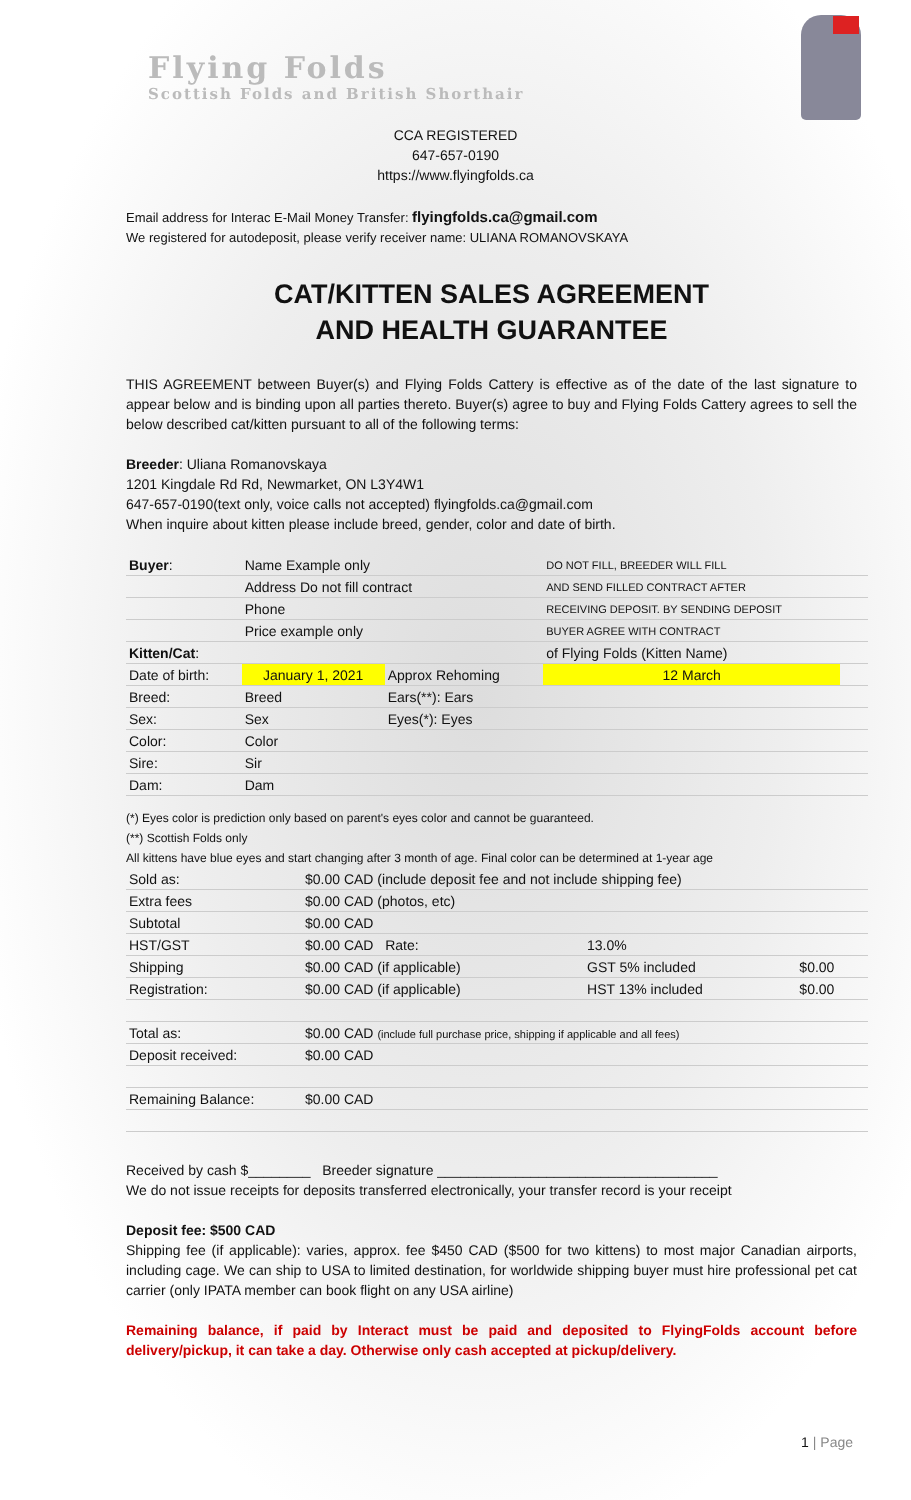Flying Folds
Scottish Folds and British Shorthair
CCA REGISTERED
647-657-0190
https://www.flyingfolds.ca
Email address for Interac E-Mail Money Transfer: flyingfolds.ca@gmail.com
We registered for autodeposit, please verify receiver name: ULIANA ROMANOVSKAYA
CAT/KITTEN SALES AGREEMENT
AND HEALTH GUARANTEE
THIS AGREEMENT between Buyer(s) and Flying Folds Cattery is effective as of the date of the last signature to appear below and is binding upon all parties thereto. Buyer(s) agree to buy and Flying Folds Cattery agrees to sell the below described cat/kitten pursuant to all of the following terms:
Breeder: Uliana Romanovskaya
1201 Kingdale Rd Rd, Newmarket, ON L3Y4W1
647-657-0190(text only, voice calls not accepted) flyingfolds.ca@gmail.com
When inquire about kitten please include breed, gender, color and date of birth.
| Buyer : | Name Example only | | DO NOT FILL, BREEDER WILL FILL | |
| | Address Do not fill contract | | AND SEND FILLED CONTRACT AFTER | |
| | Phone | | RECEIVING DEPOSIT. BY SENDING DEPOSIT | |
| | Price example only | | BUYER AGREE WITH CONTRACT | |
| Kitten/Cat : | | | of Flying Folds (Kitten Name) | |
| Date of birth: | January 1, 2021 | Approx Rehoming | 12 March | |
| Breed: | Breed | Ears(**): Ears | | |
| Sex: | Sex | Eyes(*): Eyes | | |
| Color: | Color | | | |
| Sire: | Sir | | | |
| Dam: | Dam | | | |
(*) Eyes color is prediction only based on parent's eyes color and cannot be guaranteed.
(**) Scottish Folds only
All kittens have blue eyes and start changing after 3 month of age. Final color can be determined at 1-year age
| Sold as: | $0.00 CAD (include deposit fee and not include shipping fee) | | |
| Extra fees | $0.00 CAD (photos, etc) | | |
| Subtotal | $0.00 CAD | | |
| HST/GST | $0.00 CAD Rate: | 13.0% | |
| Shipping | $0.00 CAD (if applicable) | GST 5% included | $0.00 |
| Registration: | $0.00 CAD (if applicable) | HST 13% included | $0.00 |
| Total as: | $0.00 CAD (include full purchase price, shipping if applicable and all fees) | | |
| Deposit received: | $0.00 CAD | | |
| Remaining Balance: | $0.00 CAD | | |
Received by cash $________ Breeder signature ____________________________________
We do not issue receipts for deposits transferred electronically, your transfer record is your receipt
Deposit fee: $500 CAD
Shipping fee (if applicable): varies, approx. fee $450 CAD ($500 for two kittens) to most major Canadian airports, including cage. We can ship to USA to limited destination, for worldwide shipping buyer must hire professional pet cat carrier (only IPATA member can book flight on any USA airline)
Remaining balance, if paid by Interact must be paid and deposited to FlyingFolds account before delivery/pickup, it can take a day. Otherwise only cash accepted at pickup/delivery.
1 | Page